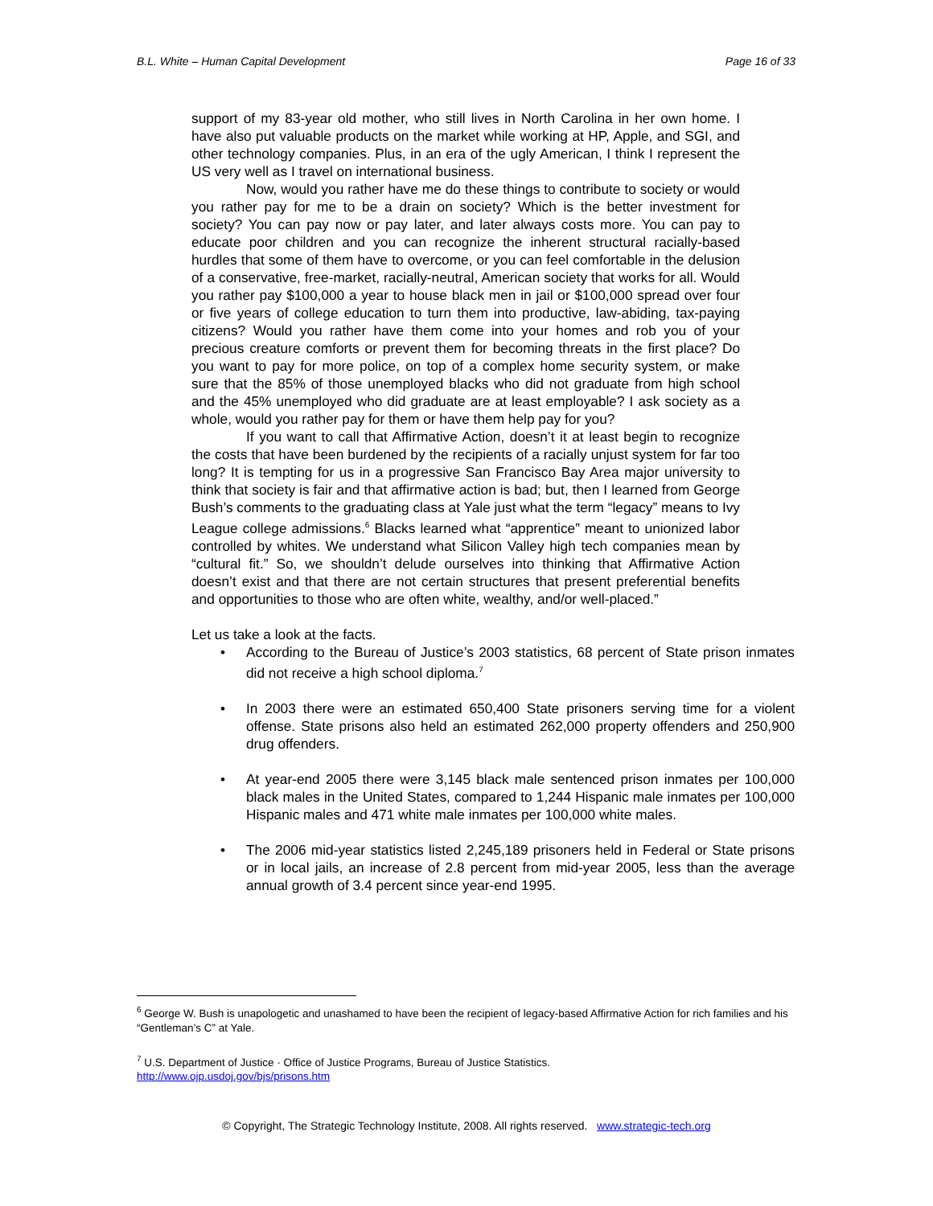B.L. White – Human Capital Development Page 16 of 33
support of my 83-year old mother, who still lives in North Carolina in her own home. I have also put valuable products on the market while working at HP, Apple, and SGI, and other technology companies. Plus, in an era of the ugly American, I think I represent the US very well as I travel on international business.
Now, would you rather have me do these things to contribute to society or would you rather pay for me to be a drain on society? Which is the better investment for society? You can pay now or pay later, and later always costs more. You can pay to educate poor children and you can recognize the inherent structural racially-based hurdles that some of them have to overcome, or you can feel comfortable in the delusion of a conservative, free-market, racially-neutral, American society that works for all. Would you rather pay $100,000 a year to house black men in jail or $100,000 spread over four or five years of college education to turn them into productive, law-abiding, tax-paying citizens? Would you rather have them come into your homes and rob you of your precious creature comforts or prevent them for becoming threats in the first place? Do you want to pay for more police, on top of a complex home security system, or make sure that the 85% of those unemployed blacks who did not graduate from high school and the 45% unemployed who did graduate are at least employable? I ask society as a whole, would you rather pay for them or have them help pay for you?
If you want to call that Affirmative Action, doesn’t it at least begin to recognize the costs that have been burdened by the recipients of a racially unjust system for far too long? It is tempting for us in a progressive San Francisco Bay Area major university to think that society is fair and that affirmative action is bad; but, then I learned from George Bush’s comments to the graduating class at Yale just what the term “legacy” means to Ivy League college admissions.<sup>6</sup> Blacks learned what “apprentice” meant to unionized labor controlled by whites. We understand what Silicon Valley high tech companies mean by “cultural fit.” So, we shouldn’t delude ourselves into thinking that Affirmative Action doesn’t exist and that there are not certain structures that present preferential benefits and opportunities to those who are often white, wealthy, and/or well-placed.”
Let us take a look at the facts.
• According to the Bureau of Justice’s 2003 statistics, 68 percent of State prison inmates did not receive a high school diploma.<sup>7</sup>
• In 2003 there were an estimated 650,400 State prisoners serving time for a violent offense. State prisons also held an estimated 262,000 property offenders and 250,900 drug offenders.
• At year-end 2005 there were 3,145 black male sentenced prison inmates per 100,000 black males in the United States, compared to 1,244 Hispanic male inmates per 100,000 Hispanic males and 471 white male inmates per 100,000 white males.
• The 2006 mid-year statistics listed 2,245,189 prisoners held in Federal or State prisons or in local jails, an increase of 2.8 percent from mid-year 2005, less than the average annual growth of 3.4 percent since year-end 1995.
<sup>6</sup> George W. Bush is unapologetic and unashamed to have been the recipient of legacy-based Affirmative Action for rich families and his “Gentleman’s C” at Yale.
<sup>7</sup> U.S. Department of Justice · Office of Justice Programs, Bureau of Justice Statistics.
http://www.ojp.usdoj.gov/bjs/prisons.htm
© Copyright, The Strategic Technology Institute, 2008. All rights reserved. www.strategic-tech.org